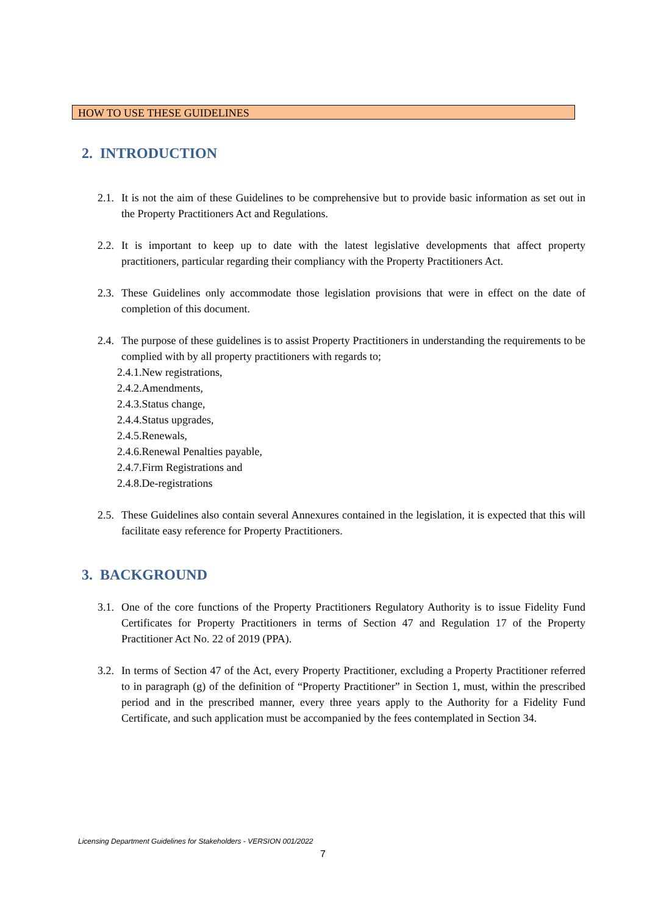HOW TO USE THESE GUIDELINES
2. INTRODUCTION
2.1. It is not the aim of these Guidelines to be comprehensive but to provide basic information as set out in the Property Practitioners Act and Regulations.
2.2. It is important to keep up to date with the latest legislative developments that affect property practitioners, particular regarding their compliancy with the Property Practitioners Act.
2.3. These Guidelines only accommodate those legislation provisions that were in effect on the date of completion of this document.
2.4. The purpose of these guidelines is to assist Property Practitioners in understanding the requirements to be complied with by all property practitioners with regards to;
2.4.1.New registrations,
2.4.2.Amendments,
2.4.3.Status change,
2.4.4.Status upgrades,
2.4.5.Renewals,
2.4.6.Renewal Penalties payable,
2.4.7.Firm Registrations and
2.4.8.De-registrations
2.5. These Guidelines also contain several Annexures contained in the legislation, it is expected that this will facilitate easy reference for Property Practitioners.
3. BACKGROUND
3.1. One of the core functions of the Property Practitioners Regulatory Authority is to issue Fidelity Fund Certificates for Property Practitioners in terms of Section 47 and Regulation 17 of the Property Practitioner Act No. 22 of 2019 (PPA).
3.2. In terms of Section 47 of the Act, every Property Practitioner, excluding a Property Practitioner referred to in paragraph (g) of the definition of “Property Practitioner” in Section 1, must, within the prescribed period and in the prescribed manner, every three years apply to the Authority for a Fidelity Fund Certificate, and such application must be accompanied by the fees contemplated in Section 34.
Licensing Department Guidelines for Stakeholders - VERSION 001/2022
7